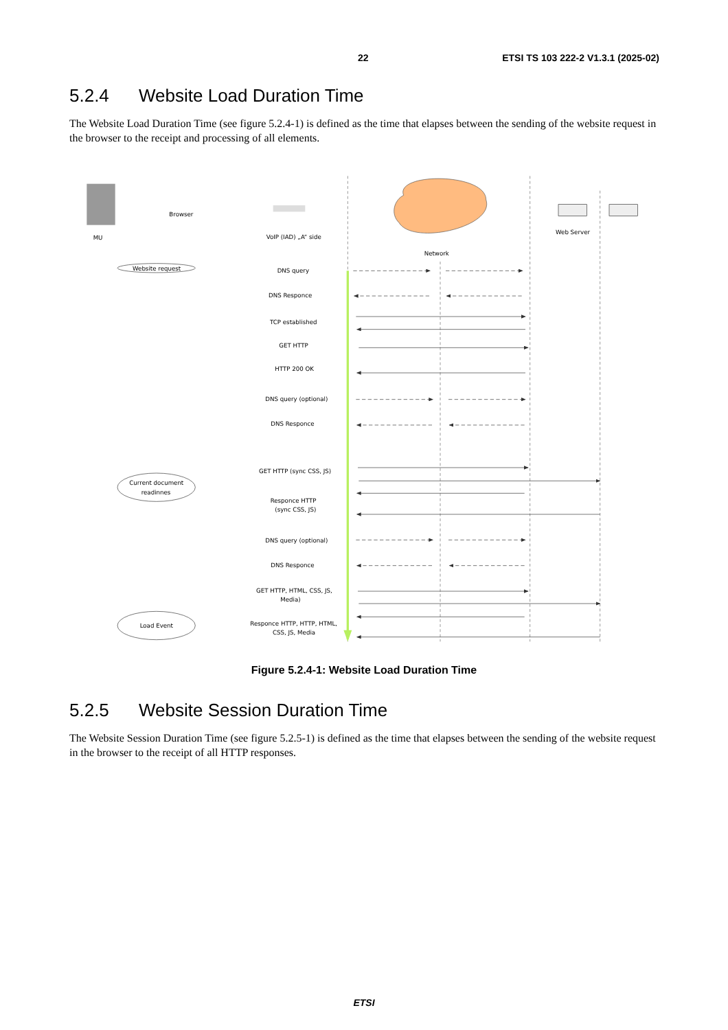22 ETSI TS 103 222-2 V1.3.1 (2025-02)
5.2.4 Website Load Duration Time
The Website Load Duration Time (see figure 5.2.4-1) is defined as the time that elapses between the sending of the website request in the browser to the receipt and processing of all elements.
Browser
MU
VoIP (IAD) „A“ side
Web Server
Network
Website request
DNS query
DNS Responce
TCP established
GET HTTP
HTTP 200 OK
DNS query (optional)
DNS Responce
GET HTTP (sync CSS, JS)
Current document
readinnes
Responce HTTP
(sync CSS, JS)
DNS query (optional)
DNS Responce
GET HTTP, HTML, CSS, JS,
Media)
Load Event
Responce HTTP, HTTP, HTML,
CSS, JS, Media
Figure 5.2.4-1: Website Load Duration Time
5.2.5 Website Session Duration Time
The Website Session Duration Time (see figure 5.2.5-1) is defined as the time that elapses between the sending of the website request in the browser to the receipt of all HTTP responses.
ETSI